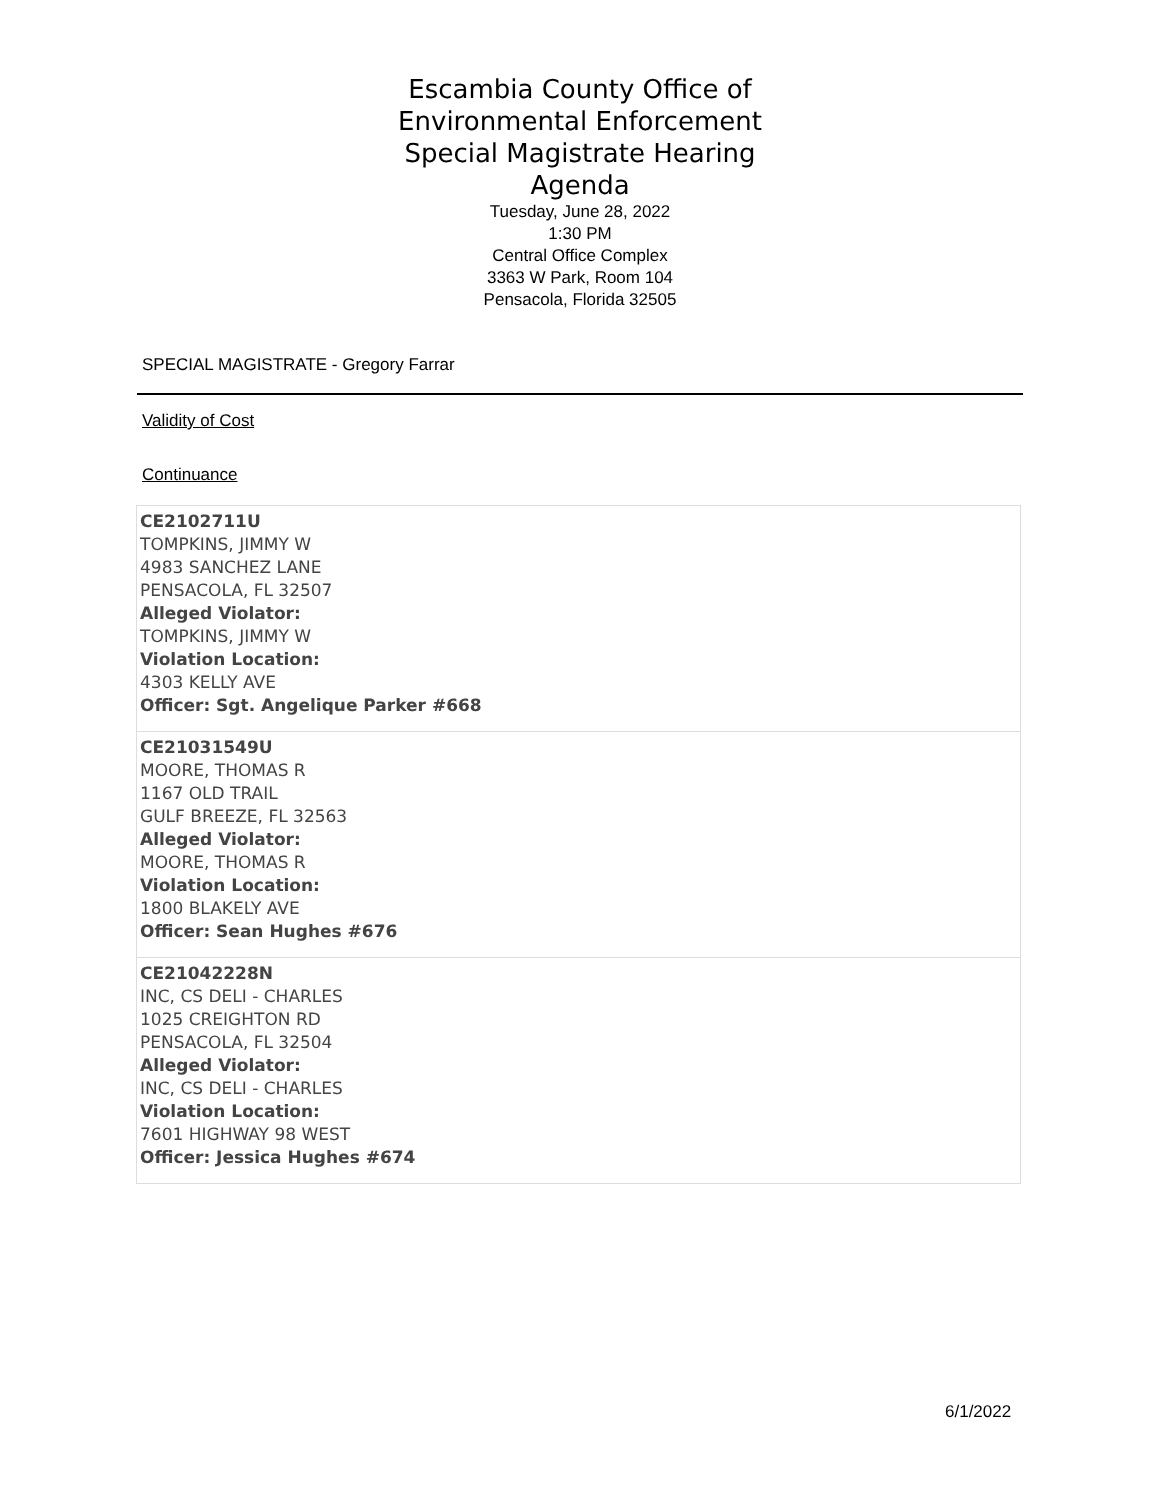Escambia County Office of
Environmental Enforcement
Special Magistrate Hearing
Agenda
Tuesday, June 28, 2022
1:30 PM
Central Office Complex
3363 W Park, Room 104
Pensacola, Florida 32505
SPECIAL MAGISTRATE - Gregory Farrar
Validity of Cost
Continuance
CE2102711U
TOMPKINS, JIMMY W
4983 SANCHEZ LANE
PENSACOLA, FL 32507
Alleged Violator:
TOMPKINS, JIMMY W
Violation Location:
4303 KELLY AVE
Officer: Sgt. Angelique Parker #668
CE21031549U
MOORE, THOMAS R
1167 OLD TRAIL
GULF BREEZE, FL 32563
Alleged Violator:
MOORE, THOMAS R
Violation Location:
1800 BLAKELY AVE
Officer: Sean Hughes #676
CE21042228N
INC, CS DELI - CHARLES
1025 CREIGHTON RD
PENSACOLA, FL 32504
Alleged Violator:
INC, CS DELI - CHARLES
Violation Location:
7601 HIGHWAY 98 WEST
Officer: Jessica Hughes #674
6/1/2022